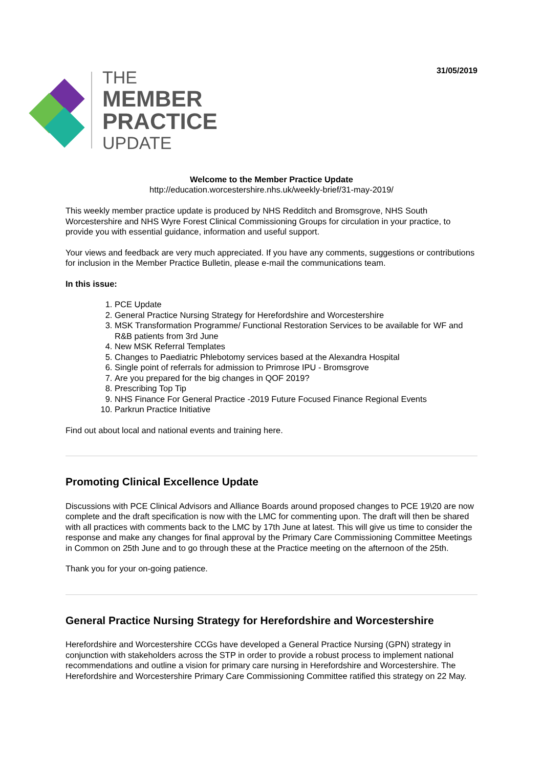31/05/2019
THE
MEMBER
PRACTICE
UPDATE
Welcome to the Member Practice Update
http://education.worcestershire.nhs.uk/weekly-brief/31-may-2019/
This weekly member practice update is produced by NHS Redditch and Bromsgrove, NHS South Worcestershire and NHS Wyre Forest Clinical Commissioning Groups for circulation in your practice, to provide you with essential guidance, information and useful support.
Your views and feedback are very much appreciated. If you have any comments, suggestions or contributions for inclusion in the Member Practice Bulletin, please e-mail the communications team.
In this issue:
1. PCE Update
2. General Practice Nursing Strategy for Herefordshire and Worcestershire
3. MSK Transformation Programme/ Functional Restoration Services to be available for WF and R&B patients from 3rd June
4. New MSK Referral Templates
5. Changes to Paediatric Phlebotomy services based at the Alexandra Hospital
6. Single point of referrals for admission to Primrose IPU - Bromsgrove
7. Are you prepared for the big changes in QOF 2019?
8. Prescribing Top Tip
9. NHS Finance For General Practice -2019 Future Focused Finance Regional Events
10. Parkrun Practice Initiative
Find out about local and national events and training here.
Promoting Clinical Excellence Update
Discussions with PCE Clinical Advisors and Alliance Boards around proposed changes to PCE 19\20 are now complete and the draft specification is now with the LMC for commenting upon. The draft will then be shared with all practices with comments back to the LMC by 17th June at latest. This will give us time to consider the response and make any changes for final approval by the Primary Care Commissioning Committee Meetings in Common on 25th June and to go through these at the Practice meeting on the afternoon of the 25th.
Thank you for your on-going patience.
General Practice Nursing Strategy for Herefordshire and Worcestershire
Herefordshire and Worcestershire CCGs have developed a General Practice Nursing (GPN) strategy in conjunction with stakeholders across the STP in order to provide a robust process to implement national recommendations and outline a vision for primary care nursing in Herefordshire and Worcestershire. The Herefordshire and Worcestershire Primary Care Commissioning Committee ratified this strategy on 22 May.